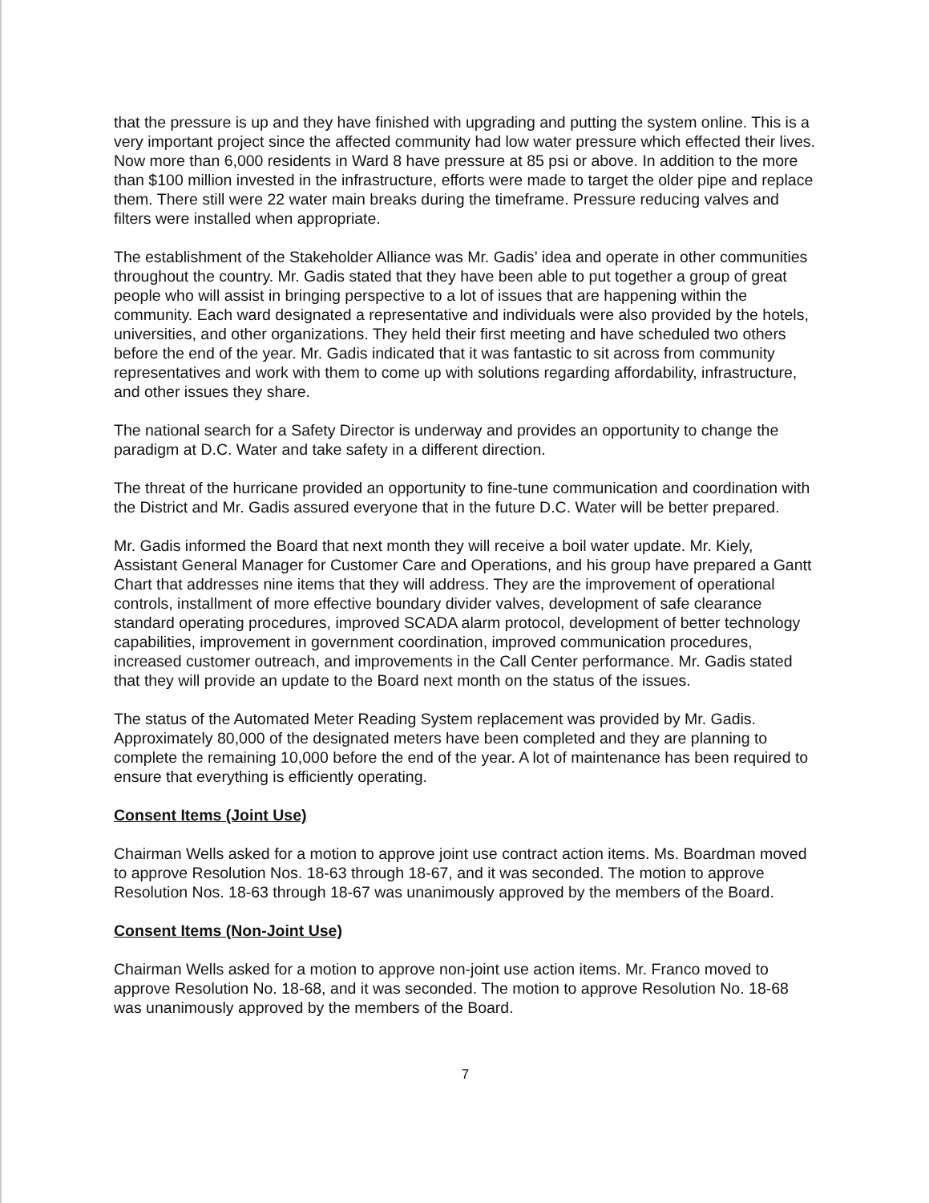that the pressure is up and they have finished with upgrading and putting the system online. This is a very important project since the affected community had low water pressure which effected their lives. Now more than 6,000 residents in Ward 8 have pressure at 85 psi or above. In addition to the more than $100 million invested in the infrastructure, efforts were made to target the older pipe and replace them. There still were 22 water main breaks during the timeframe. Pressure reducing valves and filters were installed when appropriate.
The establishment of the Stakeholder Alliance was Mr. Gadis’ idea and operate in other communities throughout the country. Mr. Gadis stated that they have been able to put together a group of great people who will assist in bringing perspective to a lot of issues that are happening within the community. Each ward designated a representative and individuals were also provided by the hotels, universities, and other organizations. They held their first meeting and have scheduled two others before the end of the year. Mr. Gadis indicated that it was fantastic to sit across from community representatives and work with them to come up with solutions regarding affordability, infrastructure, and other issues they share.
The national search for a Safety Director is underway and provides an opportunity to change the paradigm at D.C. Water and take safety in a different direction.
The threat of the hurricane provided an opportunity to fine-tune communication and coordination with the District and Mr. Gadis assured everyone that in the future D.C. Water will be better prepared.
Mr. Gadis informed the Board that next month they will receive a boil water update. Mr. Kiely, Assistant General Manager for Customer Care and Operations, and his group have prepared a Gantt Chart that addresses nine items that they will address. They are the improvement of operational controls, installment of more effective boundary divider valves, development of safe clearance standard operating procedures, improved SCADA alarm protocol, development of better technology capabilities, improvement in government coordination, improved communication procedures, increased customer outreach, and improvements in the Call Center performance. Mr. Gadis stated that they will provide an update to the Board next month on the status of the issues.
The status of the Automated Meter Reading System replacement was provided by Mr. Gadis. Approximately 80,000 of the designated meters have been completed and they are planning to complete the remaining 10,000 before the end of the year. A lot of maintenance has been required to ensure that everything is efficiently operating.
Consent Items (Joint Use)
Chairman Wells asked for a motion to approve joint use contract action items. Ms. Boardman moved to approve Resolution Nos. 18-63 through 18-67, and it was seconded. The motion to approve Resolution Nos. 18-63 through 18-67 was unanimously approved by the members of the Board.
Consent Items (Non-Joint Use)
Chairman Wells asked for a motion to approve non-joint use action items. Mr. Franco moved to approve Resolution No. 18-68, and it was seconded. The motion to approve Resolution No. 18-68 was unanimously approved by the members of the Board.
7